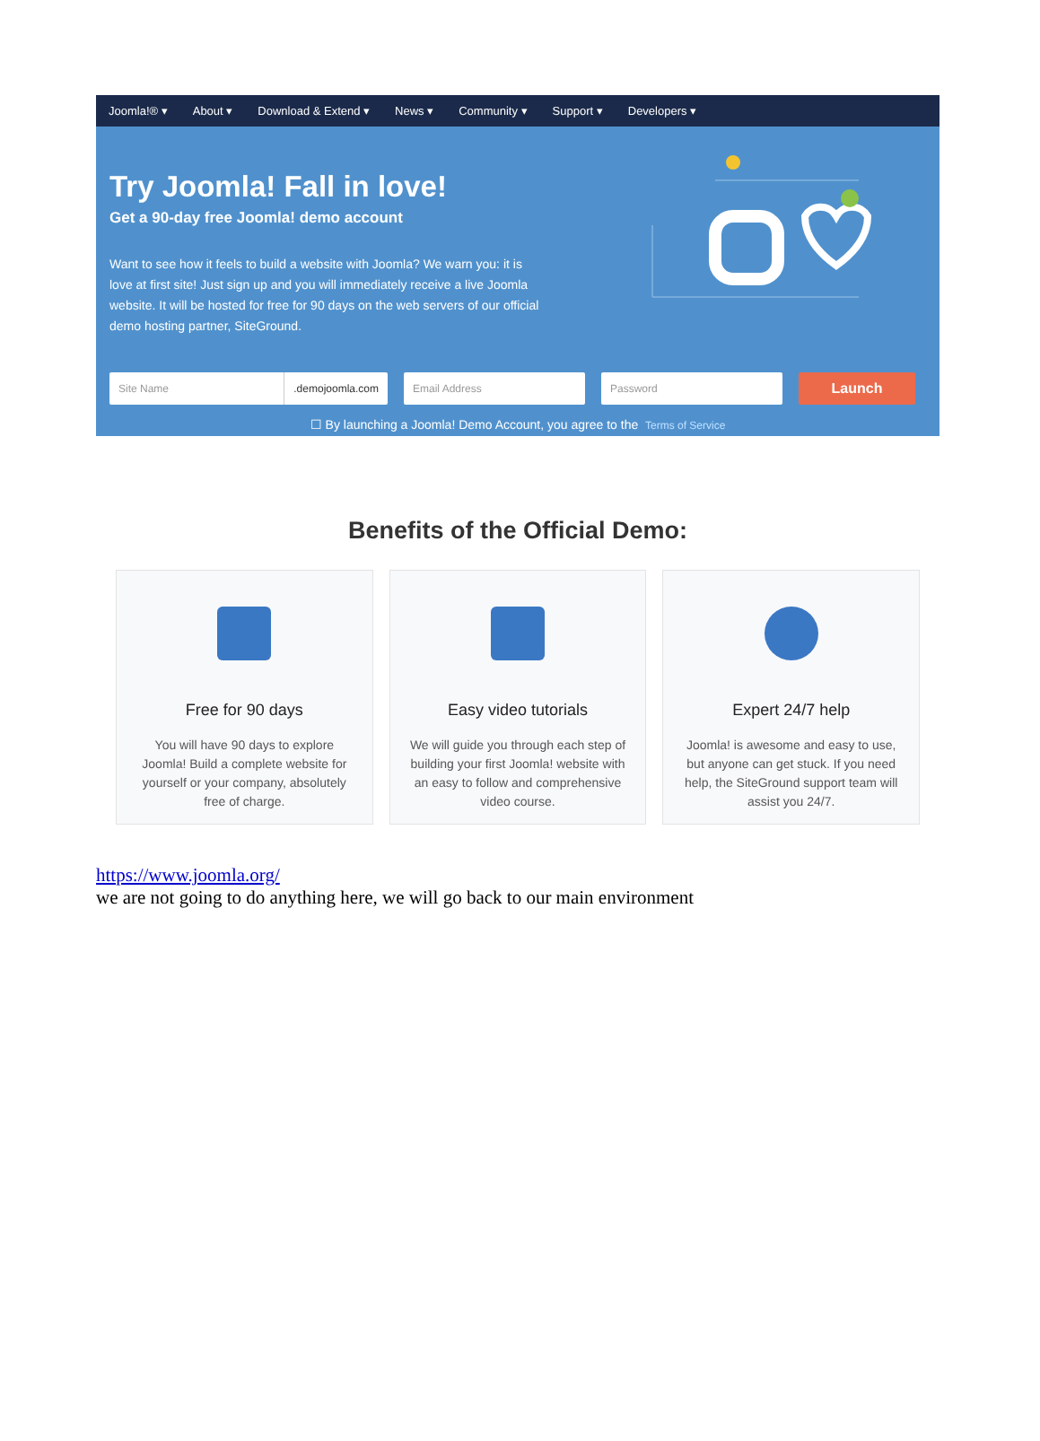Joomla!® ▾ About ▾ Download & Extend ▾ News ▾ Community ▾ Support ▾ Developers ▾
Try Joomla! Fall in love!
Get a 90-day free Joomla! demo account
Want to see how it feels to build a website with Joomla? We warn you: it is love at first site! Just sign up and you will immediately receive a live Joomla website. It will be hosted for free for 90 days on the web servers of our official demo hosting partner, SiteGround.
Site Name.demojoomla.com Email Address Password Launch
☐ By launching a Joomla! Demo Account, you agree to the Terms of Service
Benefits of the Official Demo:
Free for 90 days
You will have 90 days to explore Joomla! Build a complete website for yourself or your company, absolutely free of charge.
Easy video tutorials
We will guide you through each step of building your first Joomla! website with an easy to follow and comprehensive video course.
Expert 24/7 help
Joomla! is awesome and easy to use, but anyone can get stuck. If you need help, the SiteGround support team will assist you 24/7.
https://www.joomla.org/
we are not going to do anything here, we will go back to our main environment